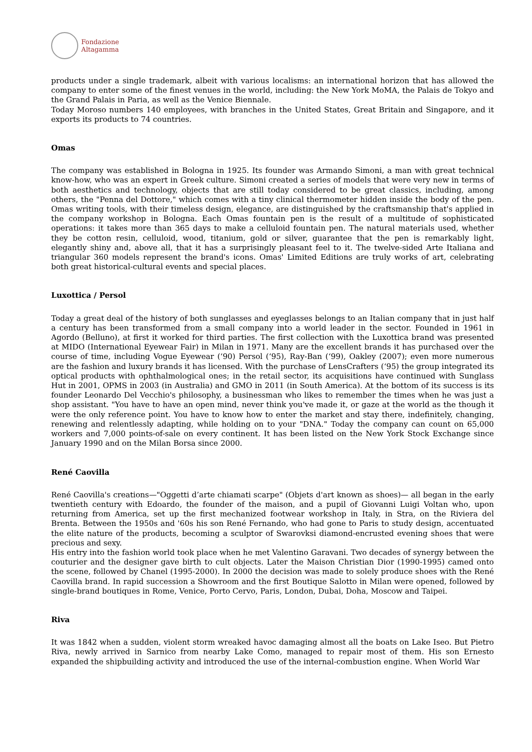Fondazione
Altagamma
products under a single trademark, albeit with various localisms: an international horizon that has allowed the company to enter some of the finest venues in the world, including: the New York MoMA, the Palais de Tokyo and the Grand Palais in Paria, as well as the Venice Biennale.
Today Moroso numbers 140 employees, with branches in the United States, Great Britain and Singapore, and it exports its products to 74 countries.
Omas
The company was established in Bologna in 1925. Its founder was Armando Simoni, a man with great technical know-how, who was an expert in Greek culture. Simoni created a series of models that were very new in terms of both aesthetics and technology, objects that are still today considered to be great classics, including, among others, the "Penna del Dottore," which comes with a tiny clinical thermometer hidden inside the body of the pen. Omas writing tools, with their timeless design, elegance, are distinguished by the craftsmanship that's applied in the company workshop in Bologna. Each Omas fountain pen is the result of a multitude of sophisticated operations: it takes more than 365 days to make a celluloid fountain pen. The natural materials used, whether they be cotton resin, celluloid, wood, titanium, gold or silver, guarantee that the pen is remarkably light, elegantly shiny and, above all, that it has a surprisingly pleasant feel to it. The twelve-sided Arte Italiana and triangular 360 models represent the brand's icons. Omas' Limited Editions are truly works of art, celebrating both great historical-cultural events and special places.
Luxottica / Persol
Today a great deal of the history of both sunglasses and eyeglasses belongs to an Italian company that in just half a century has been transformed from a small company into a world leader in the sector. Founded in 1961 in Agordo (Belluno), at first it worked for third parties. The first collection with the Luxottica brand was presented at MIDO (International Eyewear Fair) in Milan in 1971. Many are the excellent brands it has purchased over the course of time, including Vogue Eyewear (‘90) Persol (‘95), Ray-Ban (‘99), Oakley (2007); even more numerous are the fashion and luxury brands it has licensed. With the purchase of LensCrafters (‘95) the group integrated its optical products with ophthalmological ones; in the retail sector, its acquisitions have continued with Sunglass Hut in 2001, OPMS in 2003 (in Australia) and GMO in 2011 (in South America). At the bottom of its success is its founder Leonardo Del Vecchio's philosophy, a businessman who likes to remember the times when he was just a shop assistant. "You have to have an open mind, never think you've made it, or gaze at the world as the though it were the only reference point. You have to know how to enter the market and stay there, indefinitely, changing, renewing and relentlessly adapting, while holding on to your "DNA." Today the company can count on 65,000 workers and 7,000 points-of-sale on every continent. It has been listed on the New York Stock Exchange since January 1990 and on the Milan Borsa since 2000.
René Caovilla
René Caovilla's creations—"Oggetti d’arte chiamati scarpe" (Objets d'art known as shoes)— all began in the early twentieth century with Edoardo, the founder of the maison, and a pupil of Giovanni Luigi Voltan who, upon returning from America, set up the first mechanized footwear workshop in Italy, in Stra, on the Riviera del Brenta. Between the 1950s and '60s his son René Fernando, who had gone to Paris to study design, accentuated the elite nature of the products, becoming a sculptor of Swarovksi diamond-encrusted evening shoes that were precious and sexy.
His entry into the fashion world took place when he met Valentino Garavani. Two decades of synergy between the couturier and the designer gave birth to cult objects. Later the Maison Christian Dior (1990-1995) camed onto the scene, followed by Chanel (1995-2000). In 2000 the decision was made to solely produce shoes with the René Caovilla brand. In rapid succession a Showroom and the first Boutique Salotto in Milan were opened, followed by single-brand boutiques in Rome, Venice, Porto Cervo, Paris, London, Dubai, Doha, Moscow and Taipei.
Riva
It was 1842 when a sudden, violent storm wreaked havoc damaging almost all the boats on Lake Iseo. But Pietro Riva, newly arrived in Sarnico from nearby Lake Como, managed to repair most of them. His son Ernesto expanded the shipbuilding activity and introduced the use of the internal-combustion engine. When World War